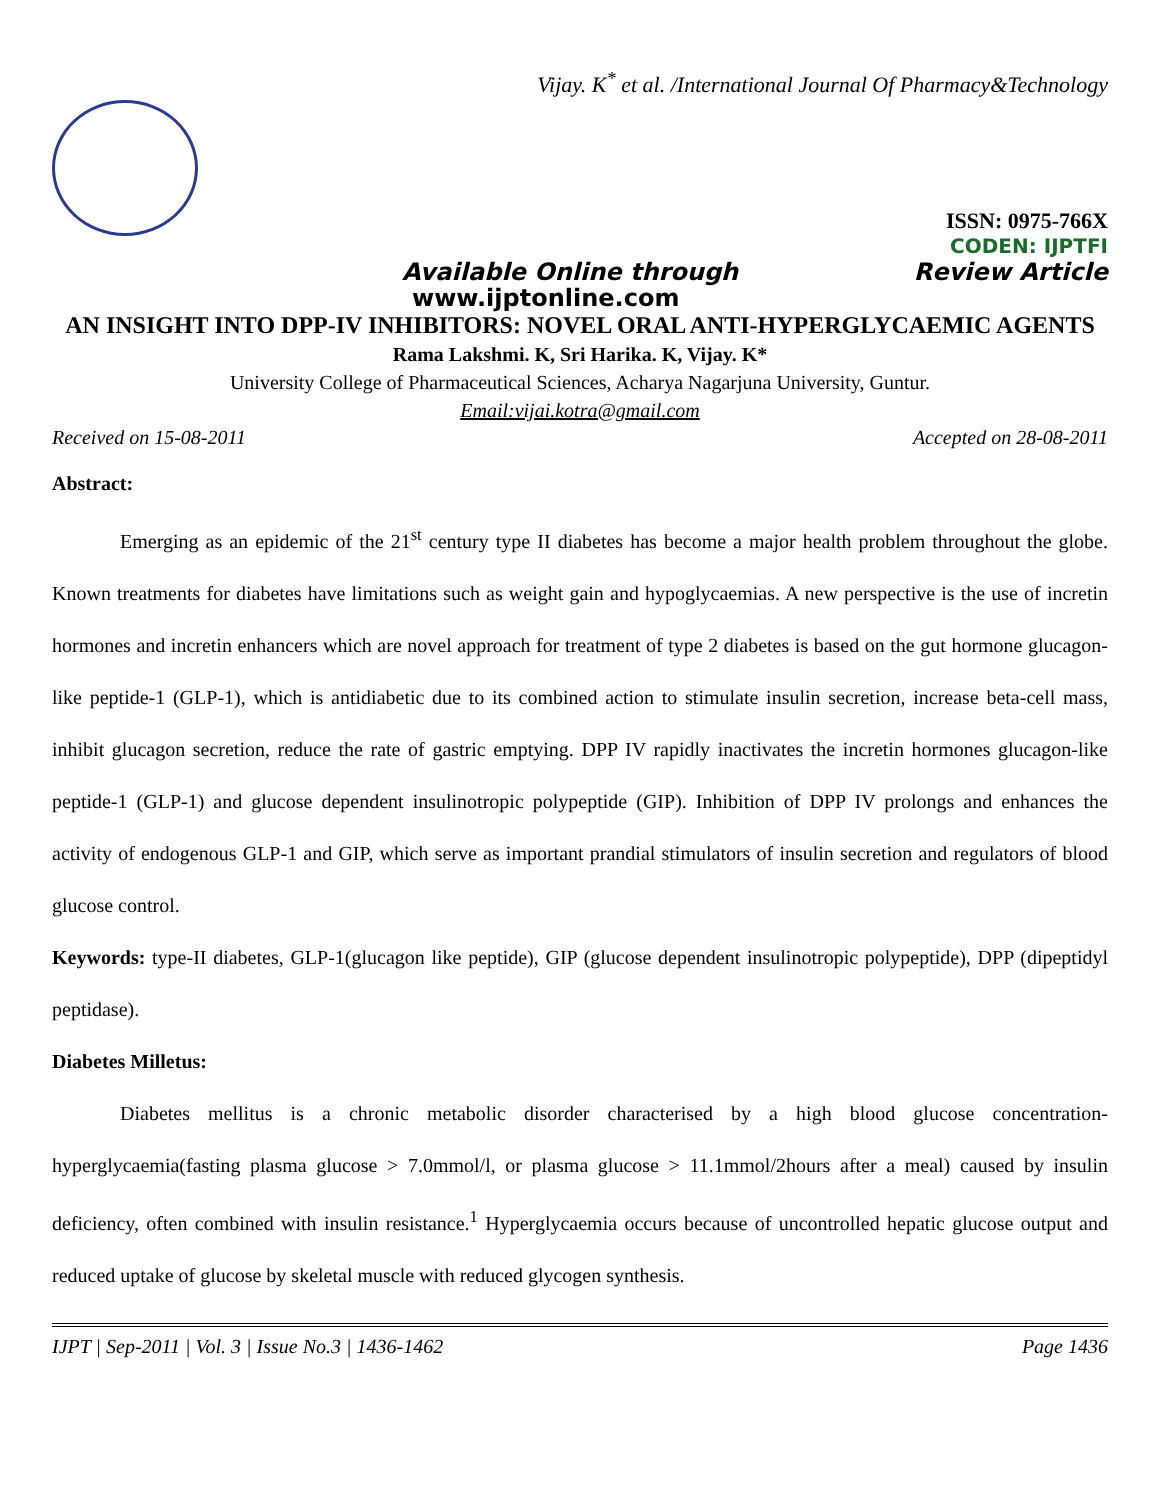Vijay. K<sup>*</sup> et al. /International Journal Of Pharmacy&Technology
ISSN: 0975-766X
CODEN: IJPTFI
Available Online through Review Article
www.ijptonline.com
AN INSIGHT INTO DPP-IV INHIBITORS: NOVEL ORAL ANTI-HYPERGLYCAEMIC AGENTS
Rama Lakshmi. K, Sri Harika. K, Vijay. K*
University College of Pharmaceutical Sciences, Acharya Nagarjuna University, Guntur.
Email:vijai.kotra@gmail.com
Received on 15-08-2011 Accepted on 28-08-2011
Abstract:
Emerging as an epidemic of the 21<sup>st</sup> century type II diabetes has become a major health problem throughout the globe. Known treatments for diabetes have limitations such as weight gain and hypoglycaemias. A new perspective is the use of incretin hormones and incretin enhancers which are novel approach for treatment of type 2 diabetes is based on the gut hormone glucagon-like peptide-1 (GLP-1), which is antidiabetic due to its combined action to stimulate insulin secretion, increase beta-cell mass, inhibit glucagon secretion, reduce the rate of gastric emptying. DPP IV rapidly inactivates the incretin hormones glucagon-like peptide-1 (GLP-1) and glucose dependent insulinotropic polypeptide (GIP). Inhibition of DPP IV prolongs and enhances the activity of endogenous GLP-1 and GIP, which serve as important prandial stimulators of insulin secretion and regulators of blood glucose control.
Keywords: type-II diabetes, GLP-1(glucagon like peptide), GIP (glucose dependent insulinotropic polypeptide), DPP (dipeptidyl peptidase).
Diabetes Milletus:
Diabetes mellitus is a chronic metabolic disorder characterised by a high blood glucose concentration-hyperglycaemia(fasting plasma glucose > 7.0mmol/l, or plasma glucose > 11.1mmol/2hours after a meal) caused by insulin deficiency, often combined with insulin resistance.<sup>1</sup> Hyperglycaemia occurs because of uncontrolled hepatic glucose output and reduced uptake of glucose by skeletal muscle with reduced glycogen synthesis.
IJPT | Sep-2011 | Vol. 3 | Issue No.3 | 1436-1462 Page 1436